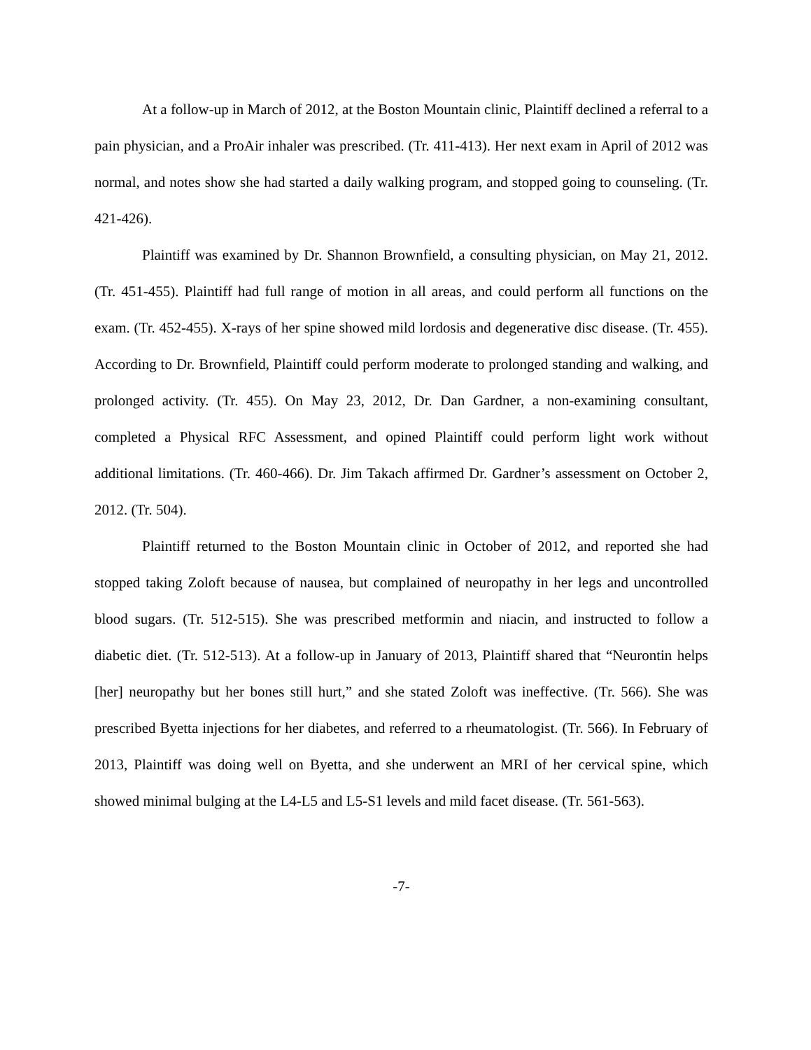At a follow-up in March of 2012, at the Boston Mountain clinic, Plaintiff declined a referral to a pain physician, and a ProAir inhaler was prescribed. (Tr. 411-413). Her next exam in April of 2012 was normal, and notes show she had started a daily walking program, and stopped going to counseling. (Tr. 421-426).
Plaintiff was examined by Dr. Shannon Brownfield, a consulting physician, on May 21, 2012. (Tr. 451-455). Plaintiff had full range of motion in all areas, and could perform all functions on the exam. (Tr. 452-455). X-rays of her spine showed mild lordosis and degenerative disc disease. (Tr. 455). According to Dr. Brownfield, Plaintiff could perform moderate to prolonged standing and walking, and prolonged activity. (Tr. 455). On May 23, 2012, Dr. Dan Gardner, a non-examining consultant, completed a Physical RFC Assessment, and opined Plaintiff could perform light work without additional limitations. (Tr. 460-466). Dr. Jim Takach affirmed Dr. Gardner’s assessment on October 2, 2012. (Tr. 504).
Plaintiff returned to the Boston Mountain clinic in October of 2012, and reported she had stopped taking Zoloft because of nausea, but complained of neuropathy in her legs and uncontrolled blood sugars. (Tr. 512-515). She was prescribed metformin and niacin, and instructed to follow a diabetic diet. (Tr. 512-513). At a follow-up in January of 2013, Plaintiff shared that “Neurontin helps [her] neuropathy but her bones still hurt,” and she stated Zoloft was ineffective. (Tr. 566). She was prescribed Byetta injections for her diabetes, and referred to a rheumatologist. (Tr. 566). In February of 2013, Plaintiff was doing well on Byetta, and she underwent an MRI of her cervical spine, which showed minimal bulging at the L4-L5 and L5-S1 levels and mild facet disease. (Tr. 561-563).
-7-